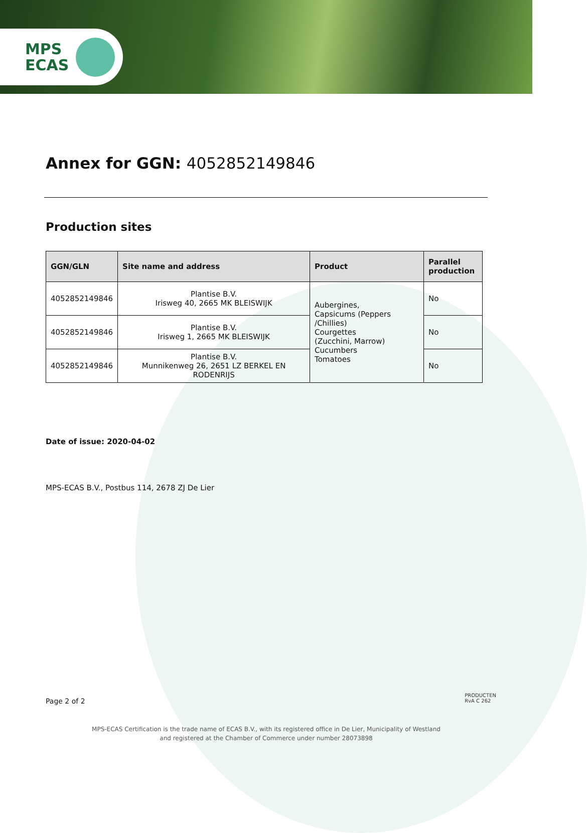MPS
ECAS
Annex for GGN: 4052852149846
Production sites
| GGN/GLN | Site name and address | Product | Parallel production |
| --- | --- | --- | --- |
| 4052852149846 | Plantise B.V. Irisweg 40, 2665 MK BLEISWIJK | Aubergines, Capsicums (Peppers /Chillies) Courgettes (Zucchini, Marrow) Cucumbers Tomatoes | No |
| 4052852149846 | Plantise B.V. Irisweg 1, 2665 MK BLEISWIJK | | No |
| 4052852149846 | Plantise B.V. Munnikenweg 26, 2651 LZ BERKEL EN RODENRIJS | | No |
Date of issue: 2020-04-02
MPS-ECAS B.V., Postbus 114, 2678 ZJ De Lier
Page 2 of 2
PRODUCTEN
RvA C 262
MPS-ECAS Certification is the trade name of ECAS B.V., with its registered office in De Lier, Municipality of Westland
and registered at the Chamber of Commerce under number 28073898